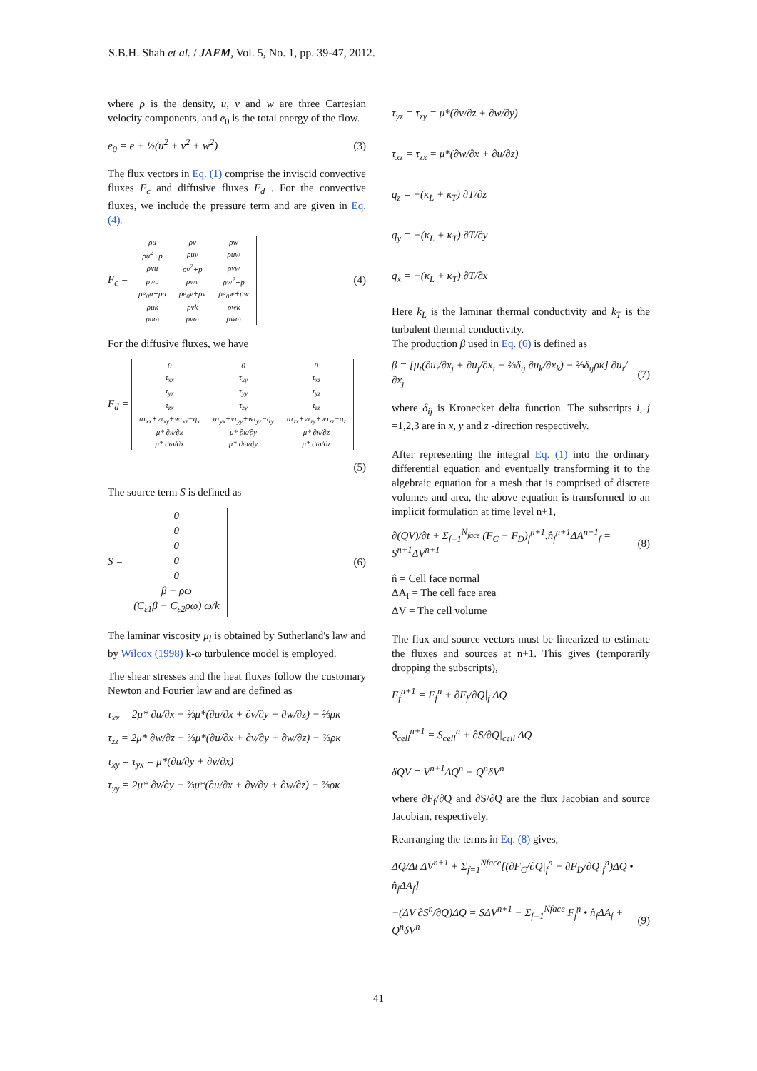S.B.H. Shah et al. / JAFM, Vol. 5, No. 1, pp. 39-47, 2012.
where ρ is the density, u, v and w are three Cartesian velocity components, and e<sub>0</sub> is the total energy of the flow.
e<sub>0</sub> = e + ½(u<sup>2</sup> + v<sup>2</sup> + w<sup>2</sup>) (3)
The flux vectors in Eq. (1) comprise the inviscid convective fluxes F<sub>c</sub> and diffusive fluxes F<sub>d</sub> . For the convective fluxes, we include the pressure term and are given in Eq. (4).
F<sub>c</sub> =
| ρu | ρv | ρw |
| ρu<sup>2</sup>+p | ρuv | ρuw |
| ρvu | ρv<sup>2</sup>+p | ρvw |
| ρwu | ρwv | ρw<sup>2</sup>+p |
| ρe<sub>0</sub>u+pu | ρe<sub>0</sub>v+pv | ρe<sub>0</sub>w+pw |
| ρuk | ρvk | ρwk |
| ρuω | ρvω | ρwω |
(4)
For the diffusive fluxes, we have
F<sub>d</sub> =
| 0 | 0 | 0 |
| τ<sub>xx</sub> | τ<sub>xy</sub> | τ<sub>xz</sub> |
| τ<sub>yx</sub> | τ<sub>yy</sub> | τ<sub>yz</sub> |
| τ<sub>zx</sub> | τ<sub>zy</sub> | τ<sub>zz</sub> |
| uτ<sub>xx</sub>+vτ<sub>xy</sub>+wτ<sub>xz</sub>−q<sub>x</sub> | uτ<sub>yx</sub>+vτ<sub>yy</sub>+wτ<sub>yz</sub>−q<sub>y</sub> | uτ<sub>zx</sub>+vτ<sub>zy</sub>+wτ<sub>zz</sub>−q<sub>z</sub> |
| μ* ∂κ/∂x | μ* ∂κ/∂y | μ* ∂κ/∂z |
| μ* ∂ω/∂x | μ* ∂ω/∂y | μ* ∂ω/∂z |
(5)
The source term S is defined as
S =
| 0 |
| 0 |
| 0 |
| 0 |
| 0 |
| β − ρω |
| (C<sub>ε1</sub>β − C<sub>ε2</sub>ρω) ω/k |
(6)
The laminar viscosity μ<sub>l</sub> is obtained by Sutherland's law and by Wilcox (1998) k-ω turbulence model is employed.
The shear stresses and the heat fluxes follow the customary Newton and Fourier law and are defined as
τ<sub>xx</sub> = 2μ* ∂u/∂x − ⅔μ*(∂u/∂x + ∂v/∂y + ∂w/∂z) − ⅔ρκ
τ<sub>zz</sub> = 2μ* ∂w/∂z − ⅔μ*(∂u/∂x + ∂v/∂y + ∂w/∂z) − ⅔ρκ
τ<sub>xy</sub> = τ<sub>yx</sub> = μ*(∂u/∂y + ∂v/∂x)
τ<sub>yy</sub> = 2μ* ∂v/∂y − ⅔μ*(∂u/∂x + ∂v/∂y + ∂w/∂z) − ⅔ρκ
τ<sub>yz</sub> = τ<sub>zy</sub> = μ*(∂v/∂z + ∂w/∂y)
τ<sub>xz</sub> = τ<sub>zx</sub> = μ*(∂w/∂x + ∂u/∂z)
q<sub>z</sub> = −(κ<sub>L</sub> + κ<sub>T</sub>) ∂T/∂z
q<sub>y</sub> = −(κ<sub>L</sub> + κ<sub>T</sub>) ∂T/∂y
q<sub>x</sub> = −(κ<sub>L</sub> + κ<sub>T</sub>) ∂T/∂x
Here k<sub>L</sub> is the laminar thermal conductivity and k<sub>T</sub> is the turbulent thermal conductivity.
The production β used in Eq. (6) is defined as
β = [μ<sub>t</sub>(∂u<sub>i</sub>/∂x<sub>j</sub> + ∂u<sub>j</sub>/∂x<sub>i</sub> − ⅔δ<sub>ij</sub> ∂u<sub>k</sub>/∂x<sub>k</sub>) − ⅔δ<sub>ij</sub>ρκ] ∂u<sub>i</sub>/∂x<sub>j</sub> (7)
where δ<sub>ij</sub> is Kronecker delta function. The subscripts i, j =1,2,3 are in x, y and z -direction respectively.
After representing the integral Eq. (1) into the ordinary differential equation and eventually transforming it to the algebraic equation for a mesh that is comprised of discrete volumes and area, the above equation is transformed to an implicit formulation at time level n+1,
∂(QV)/∂t + Σ<sub>f=1</sub><sup>N<sub>face</sub></sup> (F<sub>C</sub> − F<sub>D</sub>)<sub>f</sub><sup>n+1</sup>.n̂<sub>f</sub><sup>n+1</sup>ΔA<sup>n+1</sup><sub>f</sub> = S<sup>n+1</sup>ΔV<sup>n+1</sup> (8)
n̂ = Cell face normal
ΔA<sub>f</sub> = The cell face area
ΔV = The cell volume
The flux and source vectors must be linearized to estimate the fluxes and sources at n+1. This gives (temporarily dropping the subscripts),
F<sub>f</sub><sup>n+1</sup> = F<sub>f</sub><sup>n</sup> + ∂F<sub>f</sub>/∂Q|<sub>f</sub> ΔQ
S<sub>cell</sub><sup>n+1</sup> = S<sub>cell</sub><sup>n</sup> + ∂S/∂Q|<sub>cell</sub> ΔQ
δQV = V<sup>n+1</sup>ΔQ<sup>n</sup> − Q<sup>n</sup>δV<sup>n</sup>
where ∂F<sub>f</sub>/∂Q and ∂S/∂Q are the flux Jacobian and source Jacobian, respectively.
Rearranging the terms in Eq. (8) gives,
ΔQ/Δt ΔV<sup>n+1</sup> + Σ<sub>f=1</sub><sup>Nface</sup>[(∂F<sub>C</sub>/∂Q|<sub>f</sub><sup>n</sup> − ∂F<sub>D</sub>/∂Q|<sub>f</sub><sup>n</sup>)ΔQ • n̂<sub>f</sub>ΔA<sub>f</sub>]
−(ΔV ∂S<sup>n</sup>/∂Q)ΔQ = SΔV<sup>n+1</sup> − Σ<sub>f=1</sub><sup>Nface</sup> F<sub>f</sub><sup>n</sup> • n̂<sub>f</sub>ΔA<sub>f</sub> + Q<sup>n</sup>δV<sup>n</sup> (9)
41